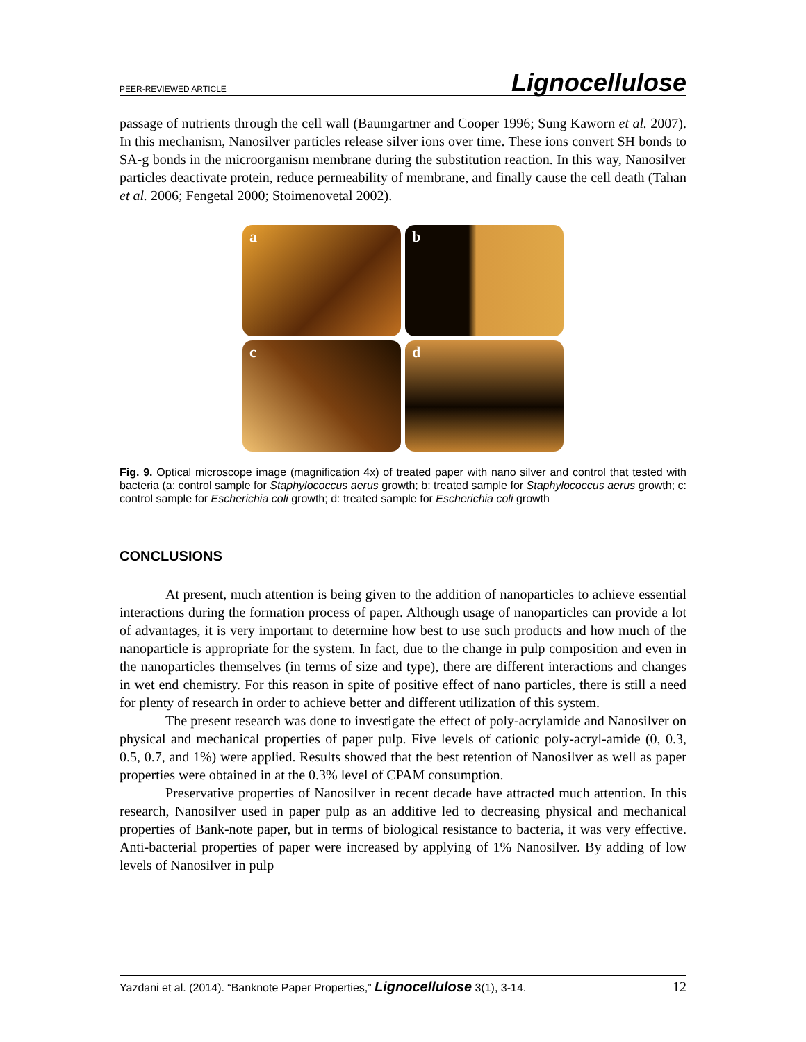PEER-REVIEWED ARTICLE Lignocellulose
passage of nutrients through the cell wall (Baumgartner and Cooper 1996; Sung Kaworn et al. 2007). In this mechanism, Nanosilver particles release silver ions over time. These ions convert SH bonds to SA-g bonds in the microorganism membrane during the substitution reaction. In this way, Nanosilver particles deactivate protein, reduce permeability of membrane, and finally cause the cell death (Tahan et al. 2006; Fengetal 2000; Stoimenovetal 2002).
a
b
c
d
Fig. 9. Optical microscope image (magnification 4x) of treated paper with nano silver and control that tested with bacteria (a: control sample for Staphylococcus aerus growth; b: treated sample for Staphylococcus aerus growth; c: control sample for Escherichia coli growth; d: treated sample for Escherichia coli growth
CONCLUSIONS
At present, much attention is being given to the addition of nanoparticles to achieve essential interactions during the formation process of paper. Although usage of nanoparticles can provide a lot of advantages, it is very important to determine how best to use such products and how much of the nanoparticle is appropriate for the system. In fact, due to the change in pulp composition and even in the nanoparticles themselves (in terms of size and type), there are different interactions and changes in wet end chemistry. For this reason in spite of positive effect of nano particles, there is still a need for plenty of research in order to achieve better and different utilization of this system.
The present research was done to investigate the effect of poly-acrylamide and Nanosilver on physical and mechanical properties of paper pulp. Five levels of cationic poly-acryl-amide (0, 0.3, 0.5, 0.7, and 1%) were applied. Results showed that the best retention of Nanosilver as well as paper properties were obtained in at the 0.3% level of CPAM consumption.
Preservative properties of Nanosilver in recent decade have attracted much attention. In this research, Nanosilver used in paper pulp as an additive led to decreasing physical and mechanical properties of Bank-note paper, but in terms of biological resistance to bacteria, it was very effective. Anti-bacterial properties of paper were increased by applying of 1% Nanosilver. By adding of low levels of Nanosilver in pulp
Yazdani et al. (2014). “Banknote Paper Properties,” Lignocellulose 3(1), 3-14. 12